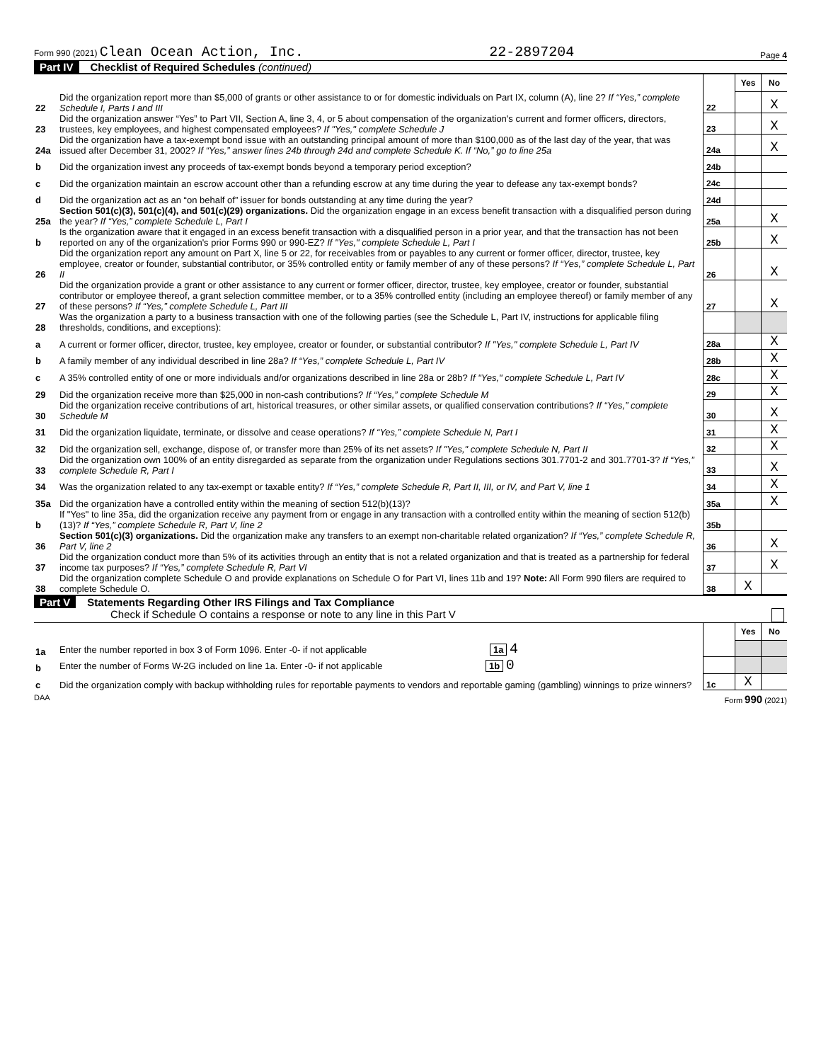Form 990 (2021) Clean Ocean Action, Inc. 22-2897204 Page 4
Part IV Checklist of Required Schedules (continued)
| | | | Yes | No |
| 22 | Did the organization report more than $5,000 of grants or other assistance to or for domestic individuals on Part IX, column (A), line 2? If “Yes,” complete Schedule I, Parts I and III | 22 | | X |
| 23 | Did the organization answer “Yes” to Part VII, Section A, line 3, 4, or 5 about compensation of the organization's current and former officers, directors, trustees, key employees, and highest compensated employees? If "Yes," complete Schedule J | 23 | | X |
| 24a | Did the organization have a tax-exempt bond issue with an outstanding principal amount of more than $100,000 as of the last day of the year, that was issued after December 31, 2002? If “Yes,” answer lines 24b through 24d and complete Schedule K. If “No,” go to line 25a | 24a | | X |
| b | Did the organization invest any proceeds of tax-exempt bonds beyond a temporary period exception? | 24b | | |
| c | Did the organization maintain an escrow account other than a refunding escrow at any time during the year to defease any tax-exempt bonds? | 24c | | |
| d | Did the organization act as an “on behalf of” issuer for bonds outstanding at any time during the year? | 24d | | |
| 25a | Section 501(c)(3), 501(c)(4), and 501(c)(29) organizations. Did the organization engage in an excess benefit transaction with a disqualified person during the year? If “Yes,” complete Schedule L, Part I | 25a | | X |
| b | Is the organization aware that it engaged in an excess benefit transaction with a disqualified person in a prior year, and that the transaction has not been reported on any of the organization's prior Forms 990 or 990-EZ? If "Yes," complete Schedule L, Part I | 25b | | X |
| 26 | Did the organization report any amount on Part X, line 5 or 22, for receivables from or payables to any current or former officer, director, trustee, key employee, creator or founder, substantial contributor, or 35% controlled entity or family member of any of these persons? If “Yes,” complete Schedule L, Part II | 26 | | X |
| 27 | Did the organization provide a grant or other assistance to any current or former officer, director, trustee, key employee, creator or founder, substantial contributor or employee thereof, a grant selection committee member, or to a 35% controlled entity (including an employee thereof) or family member of any of these persons? If “Yes,” complete Schedule L, Part III | 27 | | X |
| 28 | Was the organization a party to a business transaction with one of the following parties (see the Schedule L, Part IV, instructions for applicable filing thresholds, conditions, and exceptions): | | | |
| a | A current or former officer, director, trustee, key employee, creator or founder, or substantial contributor? If "Yes," complete Schedule L, Part IV | 28a | | X |
| b | A family member of any individual described in line 28a? If “Yes,” complete Schedule L, Part IV | 28b | | X |
| c | A 35% controlled entity of one or more individuals and/or organizations described in line 28a or 28b? If "Yes," complete Schedule L, Part IV | 28c | | X |
| 29 | Did the organization receive more than $25,000 in non-cash contributions? If “Yes,” complete Schedule M | 29 | | X |
| 30 | Did the organization receive contributions of art, historical treasures, or other similar assets, or qualified conservation contributions? If “Yes,” complete Schedule M | 30 | | X |
| 31 | Did the organization liquidate, terminate, or dissolve and cease operations? If “Yes,” complete Schedule N, Part I | 31 | | X |
| 32 | Did the organization sell, exchange, dispose of, or transfer more than 25% of its net assets? If "Yes," complete Schedule N, Part II | 32 | | X |
| 33 | Did the organization own 100% of an entity disregarded as separate from the organization under Regulations sections 301.7701-2 and 301.7701-3? If “Yes,” complete Schedule R, Part I | 33 | | X |
| 34 | Was the organization related to any tax-exempt or taxable entity? If “Yes,” complete Schedule R, Part II, III, or IV, and Part V, line 1 | 34 | | X |
| 35a | Did the organization have a controlled entity within the meaning of section 512(b)(13)? | 35a | | X |
| b | If "Yes" to line 35a, did the organization receive any payment from or engage in any transaction with a controlled entity within the meaning of section 512(b)(13)? If “Yes,” complete Schedule R, Part V, line 2 | 35b | | |
| 36 | Section 501(c)(3) organizations. Did the organization make any transfers to an exempt non-charitable related organization? If “Yes,” complete Schedule R, Part V, line 2 | 36 | | X |
| 37 | Did the organization conduct more than 5% of its activities through an entity that is not a related organization and that is treated as a partnership for federal income tax purposes? If “Yes,” complete Schedule R, Part VI | 37 | | X |
| 38 | Did the organization complete Schedule O and provide explanations on Schedule O for Part VI, lines 11b and 19? Note: All Form 990 filers are required to complete Schedule O. | 38 | X | |
Part V Statements Regarding Other IRS Filings and Tax Compliance
Check if Schedule O contains a response or note to any line in this Part V
| | | | Yes | No |
| 1a | Enter the number reported in box 3 of Form 1096. Enter -0- if not applicable 1a 4 | | | |
| b | Enter the number of Forms W-2G included on line 1a. Enter -0- if not applicable 1b 0 | | | |
| c | Did the organization comply with backup withholding rules for reportable payments to vendors and reportable gaming (gambling) winnings to prize winners? | 1c | X | |
DAA Form 990 (2021)